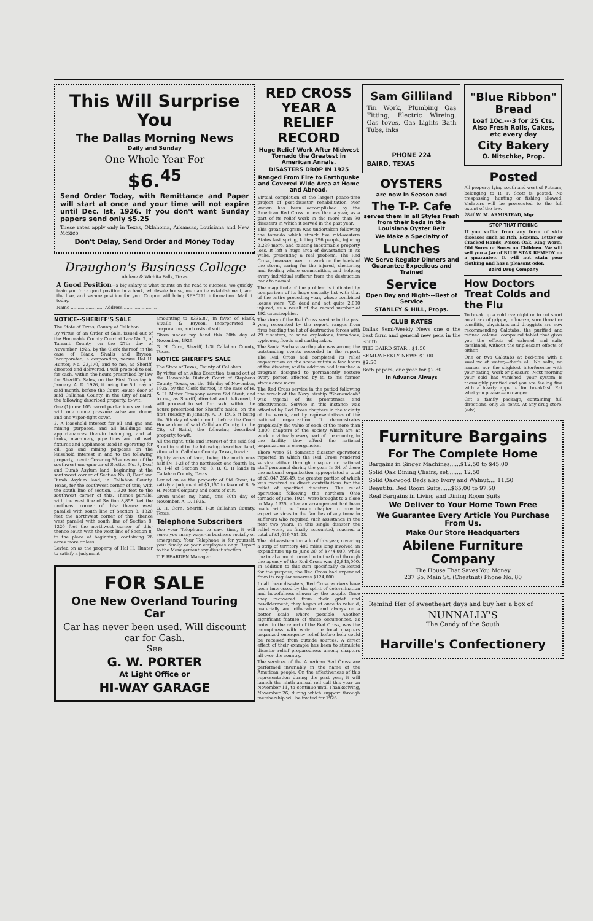This Will Surprise You
The Dallas Morning News
Daily and Sunday
One Whole Year For
$6.<sup>45</sup>
Send Order Today, with Remittance and Paper will start at once and your time will not expire until Dec. Ist, 1926. If you don't want Sunday papers send only $5.25
These rates apply only in Texas, Oklahoma, Arkansas, Louisiana and New Mexico.
Don't Delay, Send Order and Money Today
Draughon's Business College
Abilene & Wichita Falls, Texas
A Good Position—a big salary is what counts on the road to success. We quickly train you for a good position in a bank, wholesale house, mercantile establishment, and the like, and secure position for you. Coupon will bring SPECIAL information. Mail it today.
Name ........................ Address ........................
NOTICE--SHERIFF'S SALE
The State of Texas, County of Callahan.
By virtue of an Order of Sale, issued out of the Honorable County Court at Law No. 2, of Tarrant County, on the 27th day of November, 1925, by the Clerk thereof, in the case of Black, Sivalls and Bryson, Incorporated, a corporation, versus Hal H. Hunter, No. 23,170, and to me, as Sheriff, directed and delivered, I will proceed to sell for cash, within the hours prescribed by law for Sheriff's Sales, on the First Tuesday in January, A. D. 1926, it being the 5th day of said month, before the Court House door of said Callahan County, in the City of Baird, the following described property, to-wit:
One (1) new 105 barrel perfection steel tank with one ounce pressure valve and dome, and one vapor-tight cover.
2. A leasehold interest for oil and gas and mining purposes, and all buildings and appurtenances thereto belonging, and all tanks, machinery, pipe lines and oil well fixtures and appliances used in operating for oil, gas and mining purposes on the leasehold interest in and to the following property, to-wit: Covering 36 acres out of the southwest one-quarter of Section No. 8, Deaf and Dumb Asylum land, beginning at the southwest corner of Section No. 8, Deaf and Dumb Asylum land, in Callahan County, Texas, for the southwest corner of this; with the south line of section, 1,320 feet to the southwest corner of this. Thence parallel with the west line of Section 8,858 feet the northeast corner of this: thence west parallel with south line of Section 8, 1320 feet the northwest corner of this; thence west parallel with south line of Section 8, 1320 feet the northwest corner of this; thence south with the west line of Section 8, to the place of beginning, containing 26 acres more or less.
Levied on as the property of Hal H. Hunter to satisfy a judgment
amounting to $335.87, in favor of Black, Sivalls & Bryson, Incorporated, a corporation, and costs of suit.
Given under my hand this 30th day of November, 1925.
G. H. Corn, Sheriff, 1-3t Callahan County, Texas.
NOTICE SHERIFF'S SALE
The State of Texas, County of Callahan.
By virtue of an Alias Execution, issued out of the Honorable District Court of Stephens County, Texas, on the 4th day of November, 1925, by the Clerk thereof, in the case of H. & H. Motor Company versus Sid Stout, and to me, as Sheriff, directed and delivered, I will proceed to sell for cash, within the hours prescribed for Sheriff's Sales, on the first Tuesday in January, A. D. 1916, it being the 5th day of said month, before the Court House door of said Callahan County, in the City of Baird, the following described property, to-wit:
All the right, title and interest of the said Sid Stout in and to the following described land, situated in Callahan County, Texas, to-wit:
Eighty acres of land, being the north one-half [N. 1-2] of the northwest one fourth [N. W. 1-4] of Section No. 8, B. O. H lands in Callahan County, Texas.
Levied on as the property of Sid Stout, to satisfy a judgment of $1,150 in favor of B. & H. Motor Company and costs of suit.
Given under my hand, this 30th day of November, A. D. 1925.
G. H. Corn, Sheriff, 1-3t Callahan County, Texas.
Telephone Subscribers
Use your Telephone to save time, it will serve you many ways--in business socially or emergency. Your Telephone is for yourself, your family or your employees only. Report to the Management any dissatisfaction.
T. P. BEARDEN Manager
FOR SALE
One New Overland Touring Car
Car has never been used. Will discount car for Cash.
See
G. W. PORTER
At Light Office or
HI-WAY GARAGE
RED CROSS YEAR A RELIEF RECORD
Huge Relief Work After Midwest Tornado the Greatest in American Annals.
DISASTERS DROP IN 1925
Ranged From Fire to Earthquake and Covered Wide Area at Home and Abroad.
Virtual completion of the largest peace-time project of post-disaster rehabilitation ever known has been accomplished by the American Red Cross in less than a year, as a part of its relief work in the more than 90 disasters in which it served in the past year.
This great program was undertaken following the tornado which struck five mid-western States last spring, killing 796 people, injuring 2,239 more, and causing inestimable property loss. It left a huge area of devastation in its wake, presenting a real problem. The Red Cross, however, went to work on the heels of the storm, caring for the injured, sheltering and feeding whole communities, and helping every individual sufferer from the destruction back to normal.
The magnitude of the problem is indicated by comparison of its huge casualty list with that of the entire preceding year, whose combined losses were 735 dead and not quite 2,000 injured, as a result of the record number of 192 catastrophies.
The story of the Red Cross service in the past year, recounted by the report, ranges from fires heading the list of destructive forces with 29 disasters, to mine explosions, tornadoes, typhoons, floods and earthquakes.
The Santa Barbara earthquake was among the outstanding events recorded in the report. The Red Cross had completed its relief organization on the scene within a few hours of the disaster, and in addition had launched a program designed to permanently restore every person affected by it, to his former status once more.
The Red Cross service in the period following the wreck of the Navy airship "Shenandoah" was typical of its promptness and effectiveness. Service in this instance was afforded by Red Cross chapters in the vicinity of the wreck, and by representatives of the national organization. It demonstrates graphically the value of each of the more than 3,000 chapters of the society which are at work in virtually every part of the country, in the facility they afford the national organization in emergencies.
There were 61 domestic disaster operations reported in which the Red Cross rendered service either through chapter or national staff personnel during the year. In 34 of these the national organization appropriated a total of $3,047,256.49, the greater portion of which was received as direct contributions for the relief of specified disasters. The relief operations following the northern Ohio tornado of June, 1924, were brought to a close in May, 1925, after an arrangement had been made with the Lorain chapter to provide expert services to the families of any tornado sufferers who required such assistance in the next two years. In this single disaster the relief work, as finally accounted, reached a total of $1,019,751.23.
The mid-western tornado of this year, covering a strip of territory 400 miles long involved an expenditure up to June 30 of $774,000, while the total amount turned in to the fund through the agency of the Red Cross was $2,845,000. In addition to this sum specifically collected for the purpose, the Red Cross had expended from its regular reserves $124,000.
In all these disasters, Red Cross workers have been impressed by the spirit of determination and hopefulness shown by the people. Once they recovered from their grief and bewilderment, they began at once to rebuild, materially and otherwise, and always on a better scale where possible. Another significant feature of these occurrences, as noted in the report of the Red Cross, was the promptness with which the local chapters organized emergency relief before help could be received from outside sources. A direct effect of their example has been to stimulate disaster relief preparedness among chapters all over the country.
The services of the American Red Cross are performed invariably in the name of the American people. On the effectiveness of this representation during the past year, it will launch the ninth annual roll call this year on November 11, to continue until Thanksgiving, November 26, during which support through membership will be invited for 1926.
Sam Gilliland
Tin Work, Plumbing Gas Fitting, Electric Wireing. Gas toves, Gas Lights Bath Tubs, inks
PHONE 224
BAIRD, TEXAS
OYSTERS
are now in Season and
The T-P. Cafe
serves them in all Styles Fresh from their beds in the Louisiana Oyster Belt
We Make a Specialty of
Lunches
We Serve Regular Dinners and Guarantee Expedious and Trained
Service
Open Day and Night---Best of Service
STANLEY & HILL, Props.
CLUB RATES
Dallas Semi-Weekly News one o the best farm and general new pers in the South
THE BAIRD STAR . $1.50
SEMI-WEEKLY NEWS $1.00
$2.50
Both papers, one year for $2.30
In Advance Always
"Blue Ribbon" Bread
Loaf 10c.---3 for 25 Cts. Also Fresh Rolls, Cakes, etc every day
City Bakery
O. Nitschke, Prop.
Posted
All property lying south and west of Putnam, belonging to R. F. Scott is posted. No trespassing, hunting or fishing allowed. Violaters will be prosecuted to the full extent of the law.
28-tf W. M. ARMISTEAD, Mgr
STOP THAT ITCHING
If you suffer from any form of skin diseases such as Itch, Eczema, Tetter or Cracked Hands, Poison Oak, Ring Worm, Old Sores or Sores on Children. We will sell you a Jar of BLUE STAR REMEDY on a guarantee. It will not stain your clothing and has a pleasant odor.
Baird Drug Company
How Doctors Treat Colds and the Flu
To break up a cold overnight or to cut short an attack of grippe, influenza, sore throat or tonsilitis, physicians and druggists are now recommending Calotabs, the purified and refined calomel compound tablet that gives you the effects of calomel and salts combined, without the unpleasant effects of either.
One or two Calotabs at bed-time with a swallow of water,—that's all. No salts, no nausea nor the slightest interference with your eating, work or pleasure. Next morning your cold has vanished, your system is thoroughly purified and you are feeling fine with a hearty appetite for breakfast. Eat what you please,—no danger.
Get a family package, containing full directions, only 35 cents. At any drug store. (adv)
Furniture Bargains
For The Complete Home
Bargains in Singer Machines......$12.50 to $45.00
Solid Oak Dining Chairs, set........ 12.50
Solid Oakwood Beds also Ivory and Walnut.... 11.50
Beautiful Bed Room Suits......$65.00 to 97.50
Real Bargains in Living and Dining Room Suits
We Deliver to Your Home Town Free
We Guarantee Every Article You Purchase From Us.
Make Our Store Headquarters
Abilene Furniture Company
The House That Saves You Money
237 So. Main St. (Chestnut) Phone No. 80
Remind Her of sweetheart days and buy her a box of
NUNNALLY'S
The Candy of the South
Harville's Confectionery